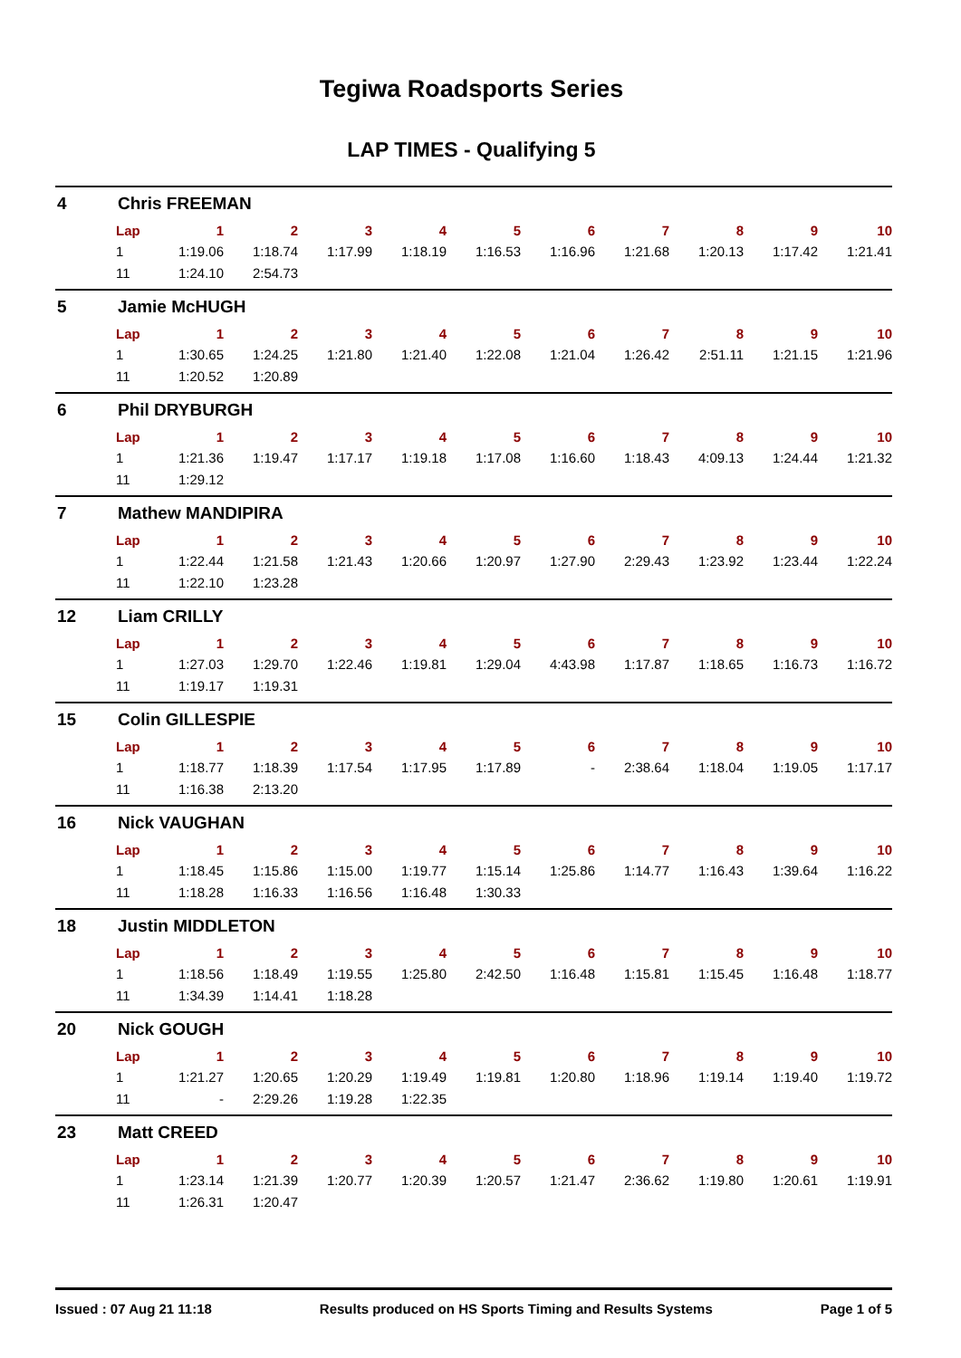Tegiwa Roadsports Series
LAP TIMES - Qualifying 5
4 Chris FREEMAN
| Lap | 1 | 2 | 3 | 4 | 5 | 6 | 7 | 8 | 9 | 10 |
| --- | --- | --- | --- | --- | --- | --- | --- | --- | --- | --- |
| 1 | 1:19.06 | 1:18.74 | 1:17.99 | 1:18.19 | 1:16.53 | 1:16.96 | 1:21.68 | 1:20.13 | 1:17.42 | 1:21.41 |
| 11 | 1:24.10 | 2:54.73 | | | | | | | | |
5 Jamie McHUGH
| Lap | 1 | 2 | 3 | 4 | 5 | 6 | 7 | 8 | 9 | 10 |
| --- | --- | --- | --- | --- | --- | --- | --- | --- | --- | --- |
| 1 | 1:30.65 | 1:24.25 | 1:21.80 | 1:21.40 | 1:22.08 | 1:21.04 | 1:26.42 | 2:51.11 | 1:21.15 | 1:21.96 |
| 11 | 1:20.52 | 1:20.89 | | | | | | | | |
6 Phil DRYBURGH
| Lap | 1 | 2 | 3 | 4 | 5 | 6 | 7 | 8 | 9 | 10 |
| --- | --- | --- | --- | --- | --- | --- | --- | --- | --- | --- |
| 1 | 1:21.36 | 1:19.47 | 1:17.17 | 1:19.18 | 1:17.08 | 1:16.60 | 1:18.43 | 4:09.13 | 1:24.44 | 1:21.32 |
| 11 | 1:29.12 | | | | | | | | | |
7 Mathew MANDIPIRA
| Lap | 1 | 2 | 3 | 4 | 5 | 6 | 7 | 8 | 9 | 10 |
| --- | --- | --- | --- | --- | --- | --- | --- | --- | --- | --- |
| 1 | 1:22.44 | 1:21.58 | 1:21.43 | 1:20.66 | 1:20.97 | 1:27.90 | 2:29.43 | 1:23.92 | 1:23.44 | 1:22.24 |
| 11 | 1:22.10 | 1:23.28 | | | | | | | | |
12 Liam CRILLY
| Lap | 1 | 2 | 3 | 4 | 5 | 6 | 7 | 8 | 9 | 10 |
| --- | --- | --- | --- | --- | --- | --- | --- | --- | --- | --- |
| 1 | 1:27.03 | 1:29.70 | 1:22.46 | 1:19.81 | 1:29.04 | 4:43.98 | 1:17.87 | 1:18.65 | 1:16.73 | 1:16.72 |
| 11 | 1:19.17 | 1:19.31 | | | | | | | | |
15 Colin GILLESPIE
| Lap | 1 | 2 | 3 | 4 | 5 | 6 | 7 | 8 | 9 | 10 |
| --- | --- | --- | --- | --- | --- | --- | --- | --- | --- | --- |
| 1 | 1:18.77 | 1:18.39 | 1:17.54 | 1:17.95 | 1:17.89 | - | 2:38.64 | 1:18.04 | 1:19.05 | 1:17.17 |
| 11 | 1:16.38 | 2:13.20 | | | | | | | | |
16 Nick VAUGHAN
| Lap | 1 | 2 | 3 | 4 | 5 | 6 | 7 | 8 | 9 | 10 |
| --- | --- | --- | --- | --- | --- | --- | --- | --- | --- | --- |
| 1 | 1:18.45 | 1:15.86 | 1:15.00 | 1:19.77 | 1:15.14 | 1:25.86 | 1:14.77 | 1:16.43 | 1:39.64 | 1:16.22 |
| 11 | 1:18.28 | 1:16.33 | 1:16.56 | 1:16.48 | 1:30.33 | | | | | |
18 Justin MIDDLETON
| Lap | 1 | 2 | 3 | 4 | 5 | 6 | 7 | 8 | 9 | 10 |
| --- | --- | --- | --- | --- | --- | --- | --- | --- | --- | --- |
| 1 | 1:18.56 | 1:18.49 | 1:19.55 | 1:25.80 | 2:42.50 | 1:16.48 | 1:15.81 | 1:15.45 | 1:16.48 | 1:18.77 |
| 11 | 1:34.39 | 1:14.41 | 1:18.28 | | | | | | | |
20 Nick GOUGH
| Lap | 1 | 2 | 3 | 4 | 5 | 6 | 7 | 8 | 9 | 10 |
| --- | --- | --- | --- | --- | --- | --- | --- | --- | --- | --- |
| 1 | 1:21.27 | 1:20.65 | 1:20.29 | 1:19.49 | 1:19.81 | 1:20.80 | 1:18.96 | 1:19.14 | 1:19.40 | 1:19.72 |
| 11 | - | 2:29.26 | 1:19.28 | 1:22.35 | | | | | | |
23 Matt CREED
| Lap | 1 | 2 | 3 | 4 | 5 | 6 | 7 | 8 | 9 | 10 |
| --- | --- | --- | --- | --- | --- | --- | --- | --- | --- | --- |
| 1 | 1:23.14 | 1:21.39 | 1:20.77 | 1:20.39 | 1:20.57 | 1:21.47 | 2:36.62 | 1:19.80 | 1:20.61 | 1:19.91 |
| 11 | 1:26.31 | 1:20.47 | | | | | | | | |
Issued : 07 Aug 21 11:18 Results produced on HS Sports Timing and Results Systems Page 1 of 5